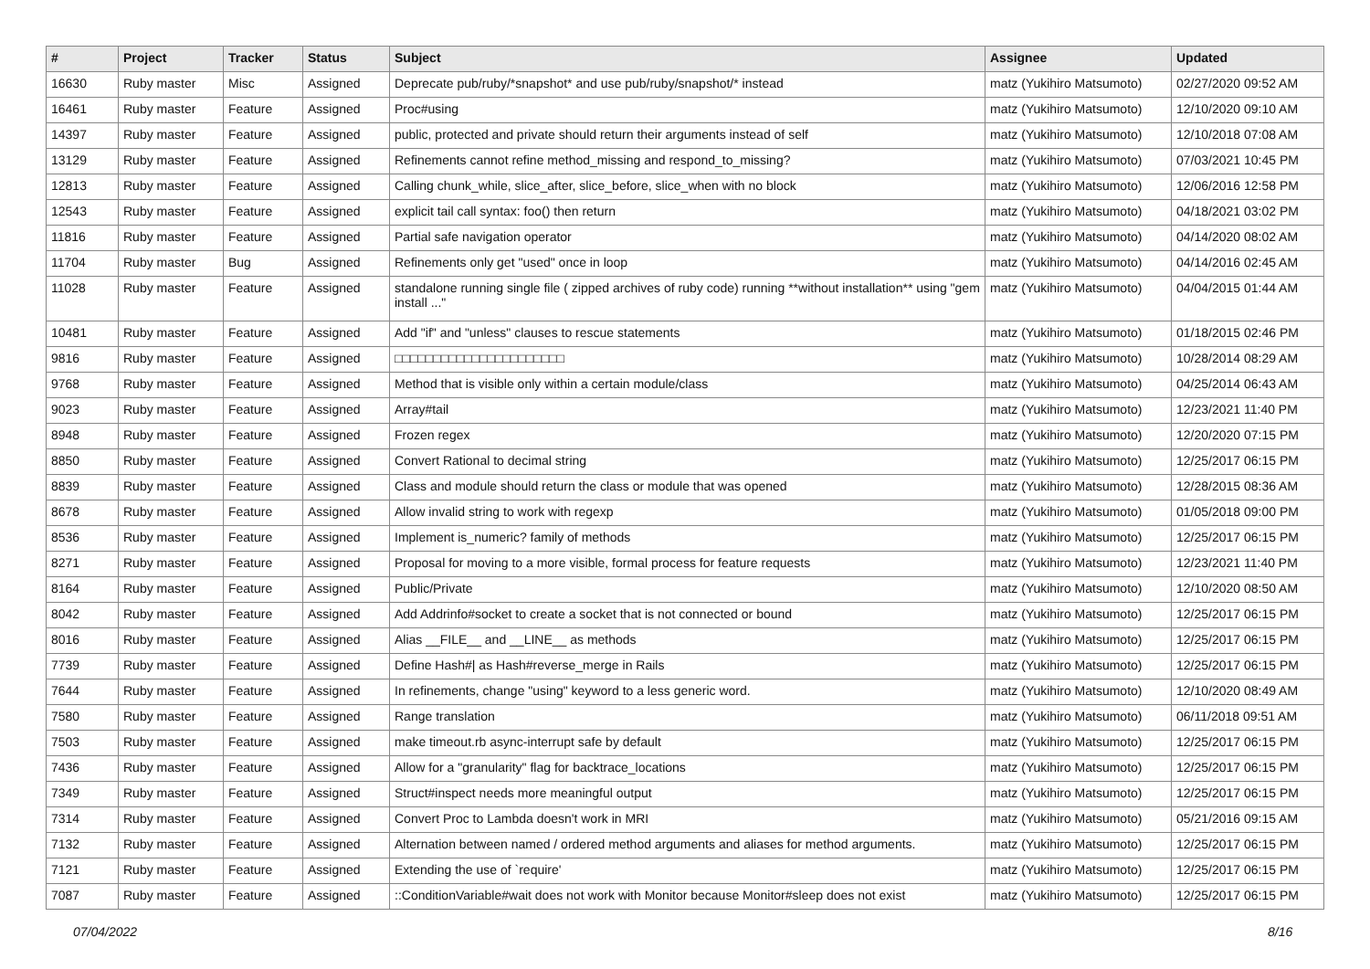| # | Project | Tracker | Status | Subject | Assignee | Updated |
| --- | --- | --- | --- | --- | --- | --- |
| 16630 | Ruby master | Misc | Assigned | Deprecate pub/ruby/*snapshot* and use pub/ruby/snapshot/* instead | matz (Yukihiro Matsumoto) | 02/27/2020 09:52 AM |
| 16461 | Ruby master | Feature | Assigned | Proc#using | matz (Yukihiro Matsumoto) | 12/10/2020 09:10 AM |
| 14397 | Ruby master | Feature | Assigned | public, protected and private should return their arguments instead of self | matz (Yukihiro Matsumoto) | 12/10/2018 07:08 AM |
| 13129 | Ruby master | Feature | Assigned | Refinements cannot refine method_missing and respond_to_missing? | matz (Yukihiro Matsumoto) | 07/03/2021 10:45 PM |
| 12813 | Ruby master | Feature | Assigned | Calling chunk_while, slice_after, slice_before, slice_when with no block | matz (Yukihiro Matsumoto) | 12/06/2016 12:58 PM |
| 12543 | Ruby master | Feature | Assigned | explicit tail call syntax: foo() then return | matz (Yukihiro Matsumoto) | 04/18/2021 03:02 PM |
| 11816 | Ruby master | Feature | Assigned | Partial safe navigation operator | matz (Yukihiro Matsumoto) | 04/14/2020 08:02 AM |
| 11704 | Ruby master | Bug | Assigned | Refinements only get "used" once in loop | matz (Yukihiro Matsumoto) | 04/14/2016 02:45 AM |
| 11028 | Ruby master | Feature | Assigned | standalone running single file ( zipped archives of ruby code) running **without installation** using "gem install ..." | matz (Yukihiro Matsumoto) | 04/04/2015 01:44 AM |
| 10481 | Ruby master | Feature | Assigned | Add "if" and "unless" clauses to rescue statements | matz (Yukihiro Matsumoto) | 01/18/2015 02:46 PM |
| 9816 | Ruby master | Feature | Assigned | □□□□□□□□□□□□□□□□□□□□□□ | matz (Yukihiro Matsumoto) | 10/28/2014 08:29 AM |
| 9768 | Ruby master | Feature | Assigned | Method that is visible only within a certain module/class | matz (Yukihiro Matsumoto) | 04/25/2014 06:43 AM |
| 9023 | Ruby master | Feature | Assigned | Array#tail | matz (Yukihiro Matsumoto) | 12/23/2021 11:40 PM |
| 8948 | Ruby master | Feature | Assigned | Frozen regex | matz (Yukihiro Matsumoto) | 12/20/2020 07:15 PM |
| 8850 | Ruby master | Feature | Assigned | Convert Rational to decimal string | matz (Yukihiro Matsumoto) | 12/25/2017 06:15 PM |
| 8839 | Ruby master | Feature | Assigned | Class and module should return the class or module that was opened | matz (Yukihiro Matsumoto) | 12/28/2015 08:36 AM |
| 8678 | Ruby master | Feature | Assigned | Allow invalid string to work with regexp | matz (Yukihiro Matsumoto) | 01/05/2018 09:00 PM |
| 8536 | Ruby master | Feature | Assigned | Implement is_numeric? family of methods | matz (Yukihiro Matsumoto) | 12/25/2017 06:15 PM |
| 8271 | Ruby master | Feature | Assigned | Proposal for moving to a more visible, formal process for feature requests | matz (Yukihiro Matsumoto) | 12/23/2021 11:40 PM |
| 8164 | Ruby master | Feature | Assigned | Public/Private | matz (Yukihiro Matsumoto) | 12/10/2020 08:50 AM |
| 8042 | Ruby master | Feature | Assigned | Add Addrinfo#socket to create a socket that is not connected or bound | matz (Yukihiro Matsumoto) | 12/25/2017 06:15 PM |
| 8016 | Ruby master | Feature | Assigned | Alias __FILE__ and __LINE__ as methods | matz (Yukihiro Matsumoto) | 12/25/2017 06:15 PM |
| 7739 | Ruby master | Feature | Assigned | Define Hash#/ as Hash#reverse_merge in Rails | matz (Yukihiro Matsumoto) | 12/25/2017 06:15 PM |
| 7644 | Ruby master | Feature | Assigned | In refinements, change "using" keyword to a less generic word. | matz (Yukihiro Matsumoto) | 12/10/2020 08:49 AM |
| 7580 | Ruby master | Feature | Assigned | Range translation | matz (Yukihiro Matsumoto) | 06/11/2018 09:51 AM |
| 7503 | Ruby master | Feature | Assigned | make timeout.rb async-interrupt safe by default | matz (Yukihiro Matsumoto) | 12/25/2017 06:15 PM |
| 7436 | Ruby master | Feature | Assigned | Allow for a "granularity" flag for backtrace_locations | matz (Yukihiro Matsumoto) | 12/25/2017 06:15 PM |
| 7349 | Ruby master | Feature | Assigned | Struct#inspect needs more meaningful output | matz (Yukihiro Matsumoto) | 12/25/2017 06:15 PM |
| 7314 | Ruby master | Feature | Assigned | Convert Proc to Lambda doesn't work in MRI | matz (Yukihiro Matsumoto) | 05/21/2016 09:15 AM |
| 7132 | Ruby master | Feature | Assigned | Alternation between named / ordered method arguments and aliases for method arguments. | matz (Yukihiro Matsumoto) | 12/25/2017 06:15 PM |
| 7121 | Ruby master | Feature | Assigned | Extending the use of `require' | matz (Yukihiro Matsumoto) | 12/25/2017 06:15 PM |
| 7087 | Ruby master | Feature | Assigned | ::ConditionVariable#wait does not work with Monitor because Monitor#sleep does not exist | matz (Yukihiro Matsumoto) | 12/25/2017 06:15 PM |
07/04/2022 8/16